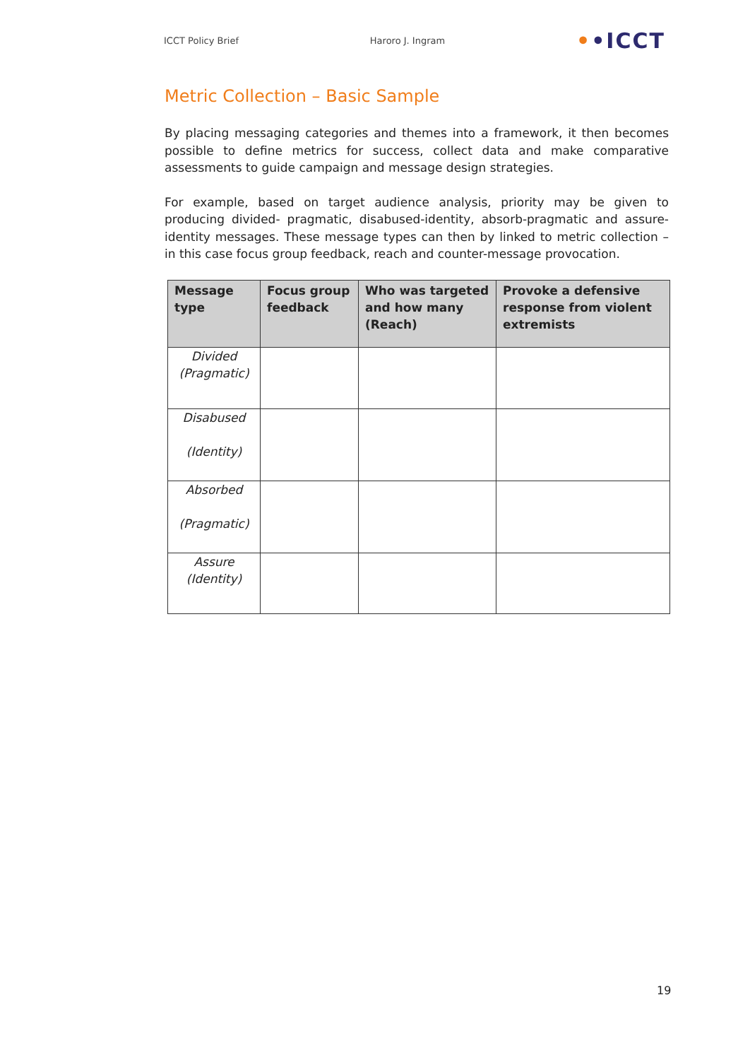ICCT Policy Brief Haroro J. Ingram ••ICCT
Metric Collection – Basic Sample
By placing messaging categories and themes into a framework, it then becomes possible to define metrics for success, collect data and make comparative assessments to guide campaign and message design strategies.
For example, based on target audience analysis, priority may be given to producing divided- pragmatic, disabused-identity, absorb-pragmatic and assure-identity messages. These message types can then by linked to metric collection – in this case focus group feedback, reach and counter-message provocation.
| Message type | Focus group feedback | Who was targeted and how many (Reach) | Provoke a defensive response from violent extremists |
| --- | --- | --- | --- |
| Divided (Pragmatic) | | | |
| Disabused (Identity) | | | |
| Absorbed (Pragmatic) | | | |
| Assure (Identity) | | | |
19